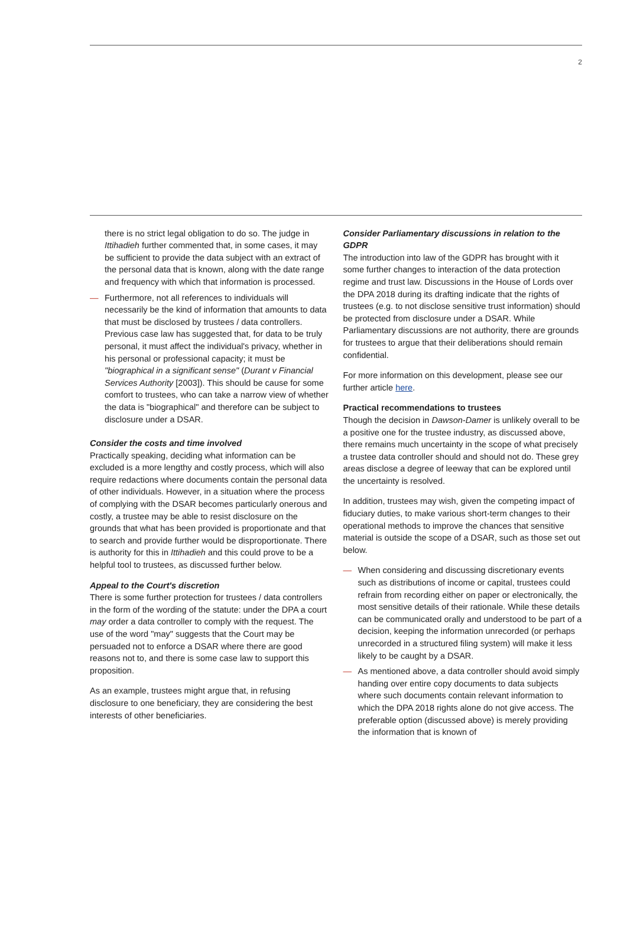2
there is no strict legal obligation to do so. The judge in Ittihadieh further commented that, in some cases, it may be sufficient to provide the data subject with an extract of the personal data that is known, along with the date range and frequency with which that information is processed.
— Furthermore, not all references to individuals will necessarily be the kind of information that amounts to data that must be disclosed by trustees / data controllers. Previous case law has suggested that, for data to be truly personal, it must affect the individual's privacy, whether in his personal or professional capacity; it must be "biographical in a significant sense" (Durant v Financial Services Authority [2003]). This should be cause for some comfort to trustees, who can take a narrow view of whether the data is "biographical" and therefore can be subject to disclosure under a DSAR.
Consider the costs and time involved
Practically speaking, deciding what information can be excluded is a more lengthy and costly process, which will also require redactions where documents contain the personal data of other individuals. However, in a situation where the process of complying with the DSAR becomes particularly onerous and costly, a trustee may be able to resist disclosure on the grounds that what has been provided is proportionate and that to search and provide further would be disproportionate. There is authority for this in Ittihadieh and this could prove to be a helpful tool to trustees, as discussed further below.
Appeal to the Court's discretion
There is some further protection for trustees / data controllers in the form of the wording of the statute: under the DPA a court may order a data controller to comply with the request. The use of the word "may" suggests that the Court may be persuaded not to enforce a DSAR where there are good reasons not to, and there is some case law to support this proposition.
As an example, trustees might argue that, in refusing disclosure to one beneficiary, they are considering the best interests of other beneficiaries.
Consider Parliamentary discussions in relation to the GDPR
The introduction into law of the GDPR has brought with it some further changes to interaction of the data protection regime and trust law. Discussions in the House of Lords over the DPA 2018 during its drafting indicate that the rights of trustees (e.g. to not disclose sensitive trust information) should be protected from disclosure under a DSAR. While Parliamentary discussions are not authority, there are grounds for trustees to argue that their deliberations should remain confidential.
For more information on this development, please see our further article here.
Practical recommendations to trustees
Though the decision in Dawson-Damer is unlikely overall to be a positive one for the trustee industry, as discussed above, there remains much uncertainty in the scope of what precisely a trustee data controller should and should not do. These grey areas disclose a degree of leeway that can be explored until the uncertainty is resolved.
In addition, trustees may wish, given the competing impact of fiduciary duties, to make various short-term changes to their operational methods to improve the chances that sensitive material is outside the scope of a DSAR, such as those set out below.
— When considering and discussing discretionary events such as distributions of income or capital, trustees could refrain from recording either on paper or electronically, the most sensitive details of their rationale. While these details can be communicated orally and understood to be part of a decision, keeping the information unrecorded (or perhaps unrecorded in a structured filing system) will make it less likely to be caught by a DSAR.
— As mentioned above, a data controller should avoid simply handing over entire copy documents to data subjects where such documents contain relevant information to which the DPA 2018 rights alone do not give access. The preferable option (discussed above) is merely providing the information that is known of